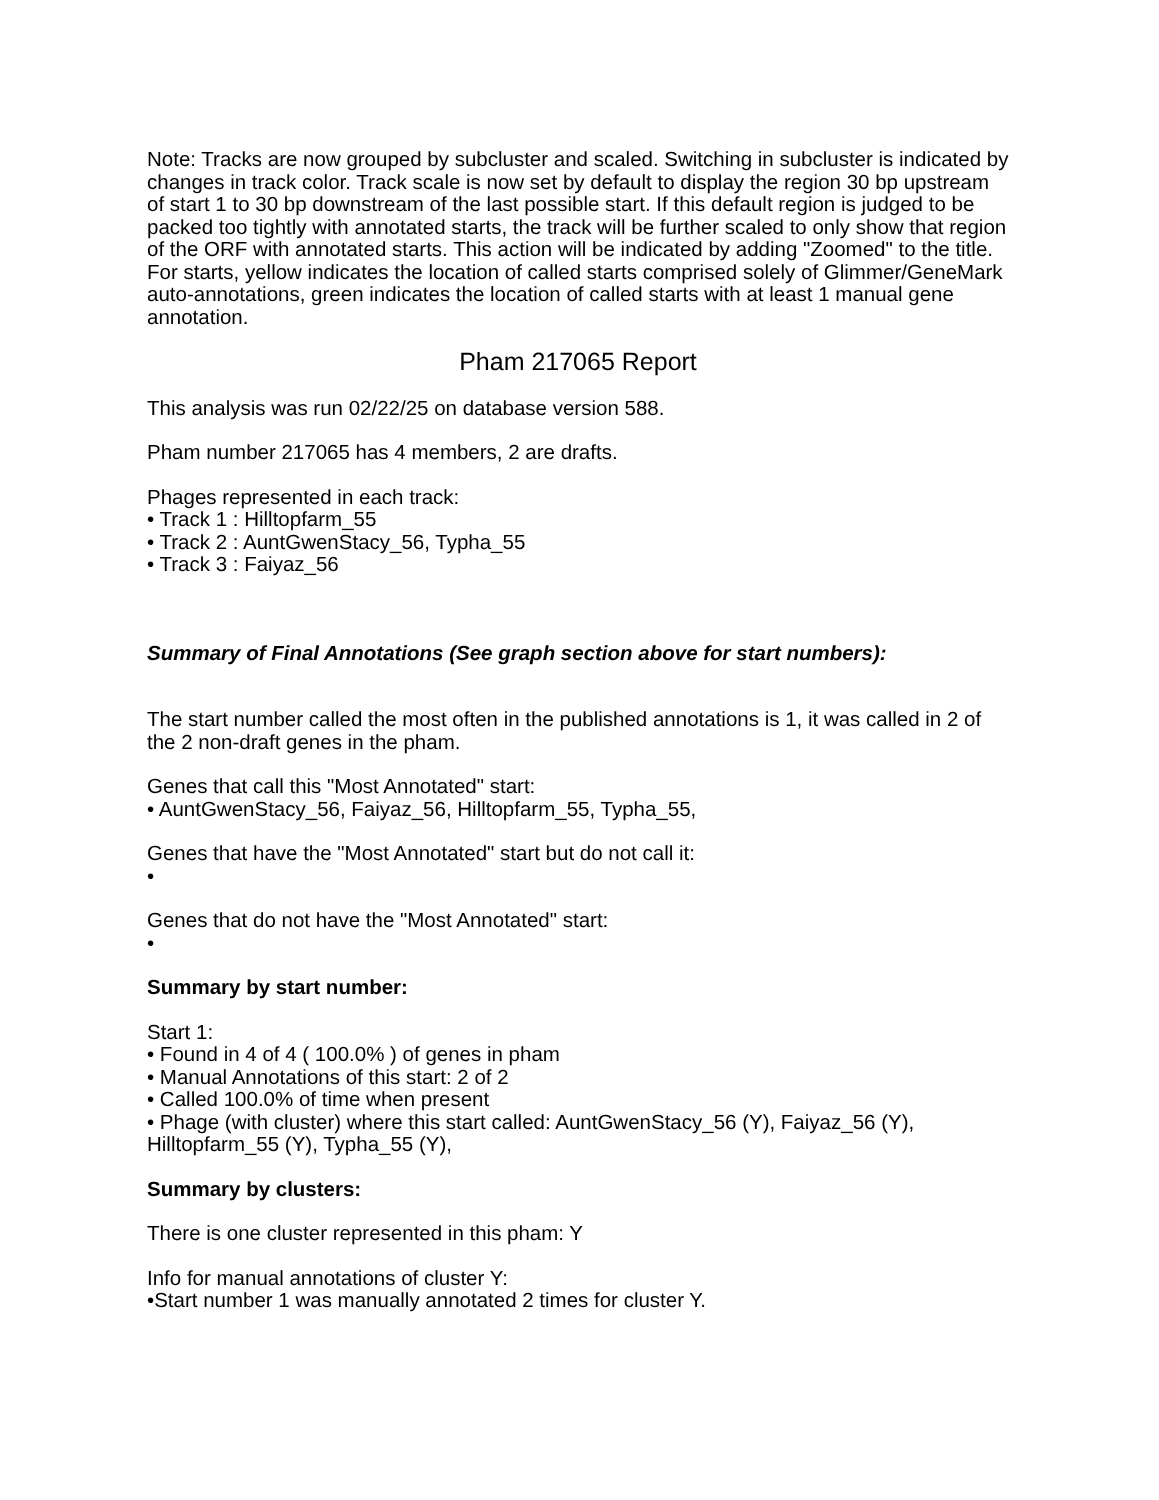Note: Tracks are now grouped by subcluster and scaled. Switching in subcluster is indicated by changes in track color. Track scale is now set by default to display the region 30 bp upstream of start 1 to 30 bp downstream of the last possible start. If this default region is judged to be packed too tightly with annotated starts, the track will be further scaled to only show that region of the ORF with annotated starts. This action will be indicated by adding "Zoomed" to the title. For starts, yellow indicates the location of called starts comprised solely of Glimmer/GeneMark auto-annotations, green indicates the location of called starts with at least 1 manual gene annotation.
Pham 217065 Report
This analysis was run 02/22/25 on database version 588.
Pham number 217065 has 4 members, 2 are drafts.
Phages represented in each track:
• Track 1 : Hilltopfarm_55
• Track 2 : AuntGwenStacy_56, Typha_55
• Track 3 : Faiyaz_56
Summary of Final Annotations (See graph section above for start numbers):
The start number called the most often in the published annotations is 1, it was called in 2 of the 2 non-draft genes in the pham.
Genes that call this "Most Annotated" start:
• AuntGwenStacy_56, Faiyaz_56, Hilltopfarm_55, Typha_55,
Genes that have the "Most Annotated" start but do not call it:
•
Genes that do not have the "Most Annotated" start:
•
Summary by start number:
Start 1:
• Found in 4 of 4 ( 100.0% ) of genes in pham
• Manual Annotations of this start: 2 of 2
• Called 100.0% of time when present
• Phage (with cluster) where this start called: AuntGwenStacy_56 (Y), Faiyaz_56 (Y), Hilltopfarm_55 (Y), Typha_55 (Y),
Summary by clusters:
There is one cluster represented in this pham: Y
Info for manual annotations of cluster Y:
•Start number 1 was manually annotated 2 times for cluster Y.